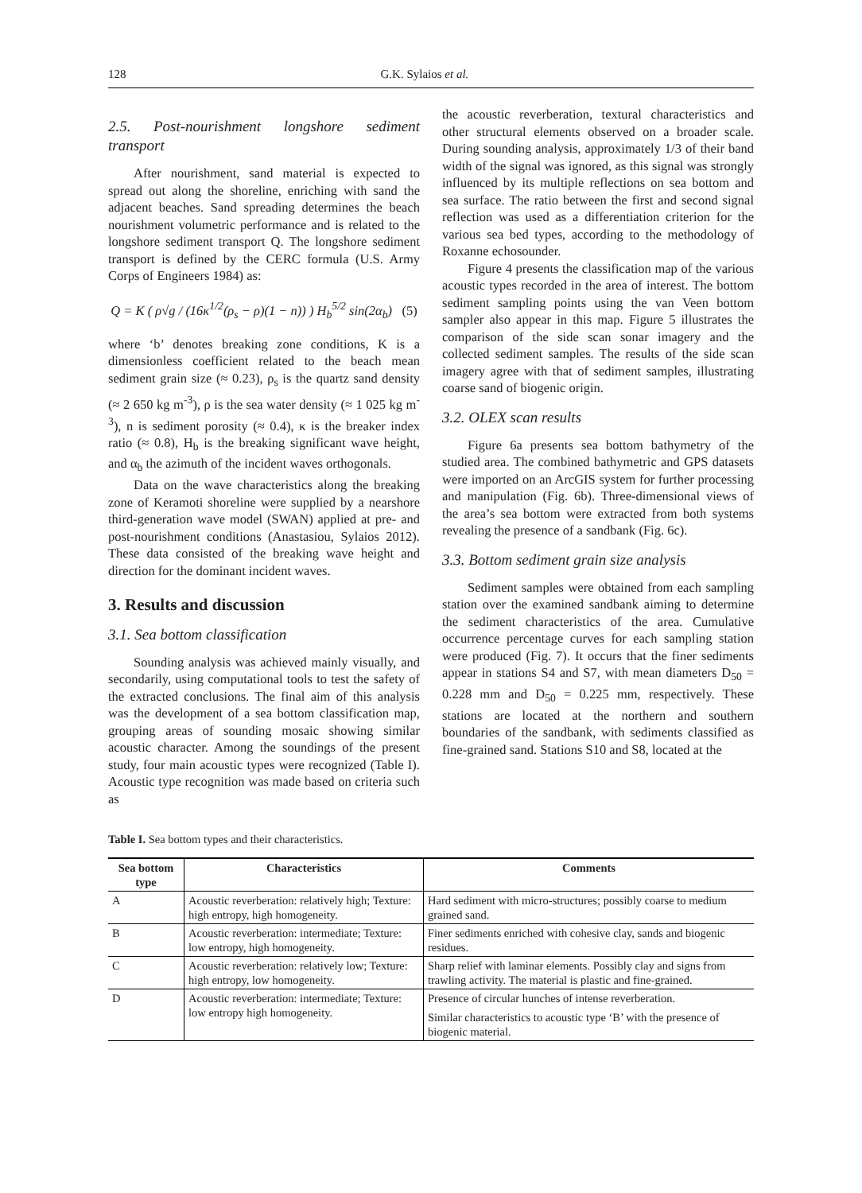128 G.K. Sylaios et al.
2.5. Post-nourishment longshore sediment transport
After nourishment, sand material is expected to spread out along the shoreline, enriching with sand the adjacent beaches. Sand spreading determines the beach nourishment volumetric performance and is related to the longshore sediment transport Q. The longshore sediment transport is defined by the CERC formula (U.S. Army Corps of Engineers 1984) as:
Q = K ( ρ√g / (16κ<sup>1/2</sup>(ρ<sub>s</sub> − ρ)(1 − n)) ) H<sub>b</sub><sup>5/2</sup> sin(2α<sub>b</sub>) (5)
where ‘b’ denotes breaking zone conditions, K is a dimensionless coefficient related to the beach mean sediment grain size (≈ 0.23), ρ<sub>s</sub> is the quartz sand density (≈ 2 650 kg m<sup>-3</sup>), ρ is the sea water density (≈ 1 025 kg m<sup>-3</sup>), n is sediment porosity (≈ 0.4), κ is the breaker index ratio (≈ 0.8), H<sub>b</sub> is the breaking significant wave height, and α<sub>b</sub> the azimuth of the incident waves orthogonals.
Data on the wave characteristics along the breaking zone of Keramoti shoreline were supplied by a nearshore third-generation wave model (SWAN) applied at pre- and post-nourishment conditions (Anastasiou, Sylaios 2012). These data consisted of the breaking wave height and direction for the dominant incident waves.
3. Results and discussion
3.1. Sea bottom classification
Sounding analysis was achieved mainly visually, and secondarily, using computational tools to test the safety of the extracted conclusions. The final aim of this analysis was the development of a sea bottom classification map, grouping areas of sounding mosaic showing similar acoustic character. Among the soundings of the present study, four main acoustic types were recognized (Table I). Acoustic type recognition was made based on criteria such as
the acoustic reverberation, textural characteristics and other structural elements observed on a broader scale. During sounding analysis, approximately 1/3 of their band width of the signal was ignored, as this signal was strongly influenced by its multiple reflections on sea bottom and sea surface. The ratio between the first and second signal reflection was used as a differentiation criterion for the various sea bed types, according to the methodology of Roxanne echosounder.
Figure 4 presents the classification map of the various acoustic types recorded in the area of interest. The bottom sediment sampling points using the van Veen bottom sampler also appear in this map. Figure 5 illustrates the comparison of the side scan sonar imagery and the collected sediment samples. The results of the side scan imagery agree with that of sediment samples, illustrating coarse sand of biogenic origin.
3.2. OLEX scan results
Figure 6a presents sea bottom bathymetry of the studied area. The combined bathymetric and GPS datasets were imported on an ArcGIS system for further processing and manipulation (Fig. 6b). Three-dimensional views of the area’s sea bottom were extracted from both systems revealing the presence of a sandbank (Fig. 6c).
3.3. Bottom sediment grain size analysis
Sediment samples were obtained from each sampling station over the examined sandbank aiming to determine the sediment characteristics of the area. Cumulative occurrence percentage curves for each sampling station were produced (Fig. 7). It occurs that the finer sediments appear in stations S4 and S7, with mean diameters D<sub>50</sub> = 0.228 mm and D<sub>50</sub> = 0.225 mm, respectively. These stations are located at the northern and southern boundaries of the sandbank, with sediments classified as fine-grained sand. Stations S10 and S8, located at the
Table I. Sea bottom types and their characteristics.
| Sea bottom type | Characteristics | Comments |
| --- | --- | --- |
| A | Acoustic reverberation: relatively high; Texture: high entropy, high homogeneity. | Hard sediment with micro-structures; possibly coarse to medium grained sand. |
| B | Acoustic reverberation: intermediate; Texture: low entropy, high homogeneity. | Finer sediments enriched with cohesive clay, sands and biogenic residues. |
| C | Acoustic reverberation: relatively low; Texture: high entropy, low homogeneity. | Sharp relief with laminar elements. Possibly clay and signs from trawling activity. The material is plastic and fine-grained. |
| D | Acoustic reverberation: intermediate; Texture: low entropy high homogeneity. | Presence of circular hunches of intense reverberation. Similar characteristics to acoustic type ‘B’ with the presence of biogenic material. |